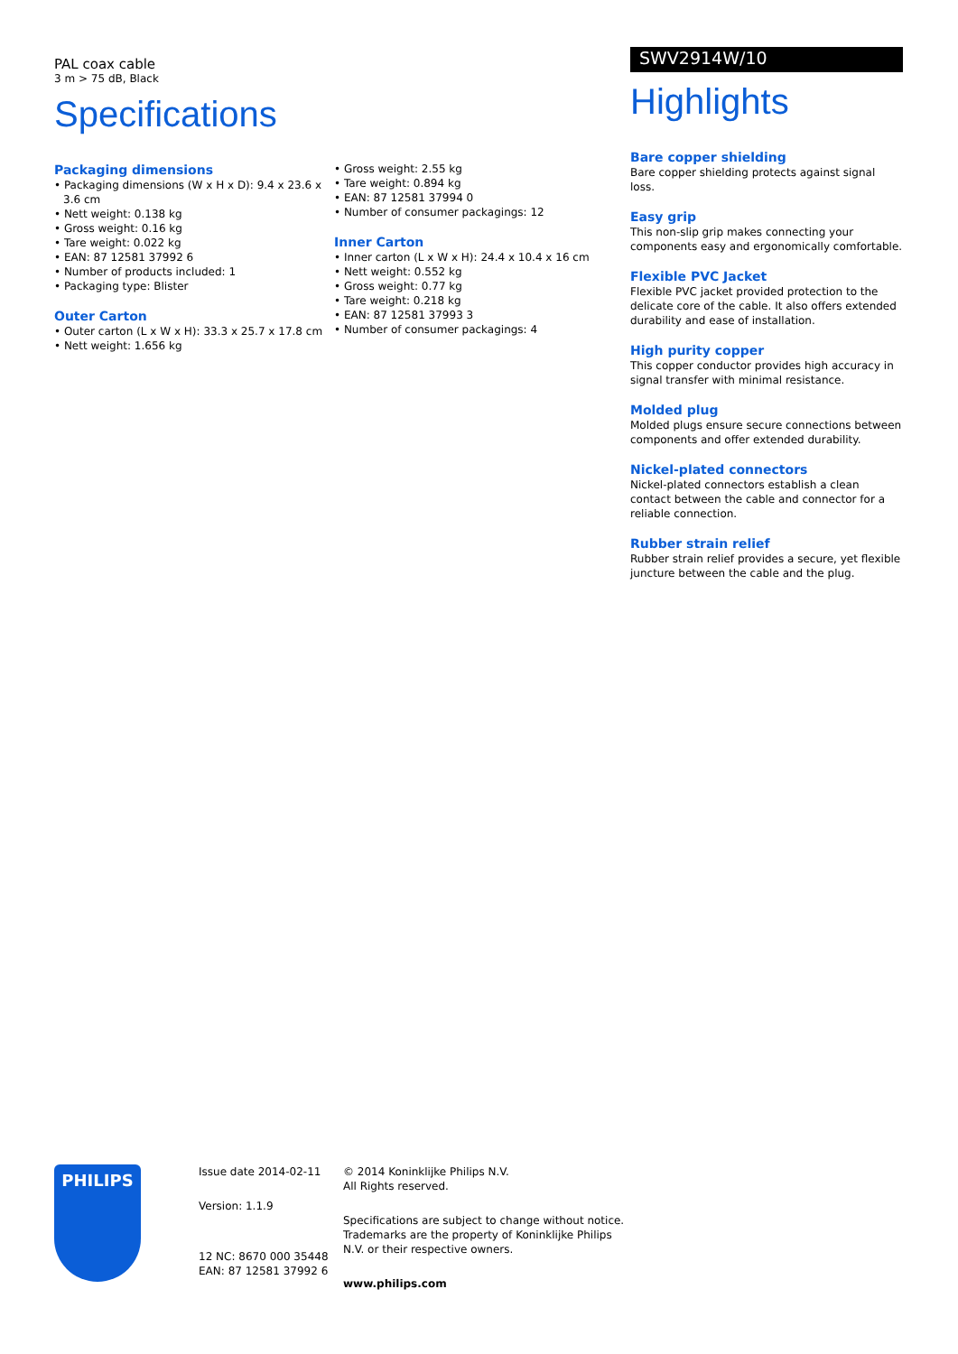PAL coax cable
3 m > 75 dB, Black
Specifications
Packaging dimensions
• Packaging dimensions (W x H x D): 9.4 x 23.6 x 3.6 cm
• Nett weight: 0.138 kg
• Gross weight: 0.16 kg
• Tare weight: 0.022 kg
• EAN: 87 12581 37992 6
• Number of products included: 1
• Packaging type: Blister
Outer Carton
• Outer carton (L x W x H): 33.3 x 25.7 x 17.8 cm
• Nett weight: 1.656 kg
• Gross weight: 2.55 kg
• Tare weight: 0.894 kg
• EAN: 87 12581 37994 0
• Number of consumer packagings: 12
Inner Carton
• Inner carton (L x W x H): 24.4 x 10.4 x 16 cm
• Nett weight: 0.552 kg
• Gross weight: 0.77 kg
• Tare weight: 0.218 kg
• EAN: 87 12581 37993 3
• Number of consumer packagings: 4
SWV2914W/10
Highlights
Bare copper shielding
Bare copper shielding protects against signal loss.
Easy grip
This non-slip grip makes connecting your components easy and ergonomically comfortable.
Flexible PVC Jacket
Flexible PVC jacket provided protection to the delicate core of the cable. It also offers extended durability and ease of installation.
High purity copper
This copper conductor provides high accuracy in signal transfer with minimal resistance.
Molded plug
Molded plugs ensure secure connections between components and offer extended durability.
Nickel-plated connectors
Nickel-plated connectors establish a clean contact between the cable and connector for a reliable connection.
Rubber strain relief
Rubber strain relief provides a secure, yet flexible juncture between the cable and the plug.
PHILIPS
Issue date 2014-02-11
Version: 1.1.9
12 NC: 8670 000 35448
EAN: 87 12581 37992 6
© 2014 Koninklijke Philips N.V.
All Rights reserved.
Specifications are subject to change without notice. Trademarks are the property of Koninklijke Philips N.V. or their respective owners.
www.philips.com